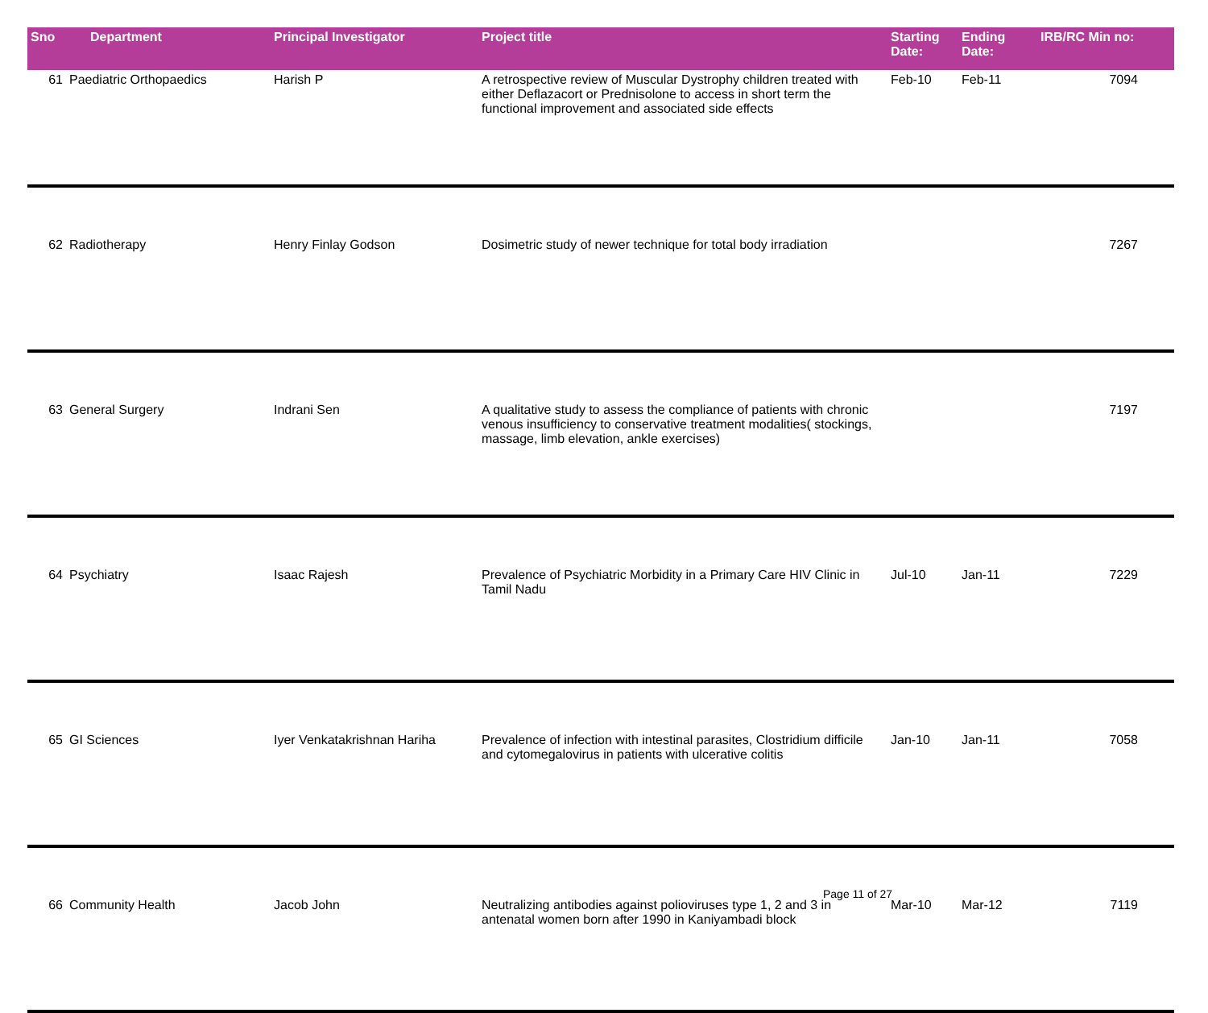| Sno | Department | Principal Investigator | Project title | Starting Date: | Ending Date: | IRB/RC Min no: |
| --- | --- | --- | --- | --- | --- | --- |
| 61 | Paediatric Orthopaedics | Harish P | A retrospective review of Muscular Dystrophy children treated with either Deflazacort or Prednisolone to access in short term the functional improvement and associated side effects | Feb-10 | Feb-11 | 7094 |
| 62 | Radiotherapy | Henry Finlay Godson | Dosimetric study of newer technique for total body irradiation | | | 7267 |
| 63 | General Surgery | Indrani Sen | A qualitative study to assess the compliance of patients with chronic venous insufficiency to conservative treatment modalities( stockings, massage, limb elevation, ankle exercises) | | | 7197 |
| 64 | Psychiatry | Isaac Rajesh | Prevalence of Psychiatric Morbidity in a Primary Care HIV Clinic in Tamil Nadu | Jul-10 | Jan-11 | 7229 |
| 65 | GI Sciences | Iyer Venkatakrishnan Hariha | Prevalence of infection with intestinal parasites, Clostridium difficile and cytomegalovirus in patients with ulcerative colitis | Jan-10 | Jan-11 | 7058 |
| 66 | Community Health | Jacob John | Neutralizing antibodies against polioviruses type 1, 2 and 3 in antenatal women born after 1990 in Kaniyambadi block | Mar-10 | Mar-12 | 7119 |
Page 11 of 27